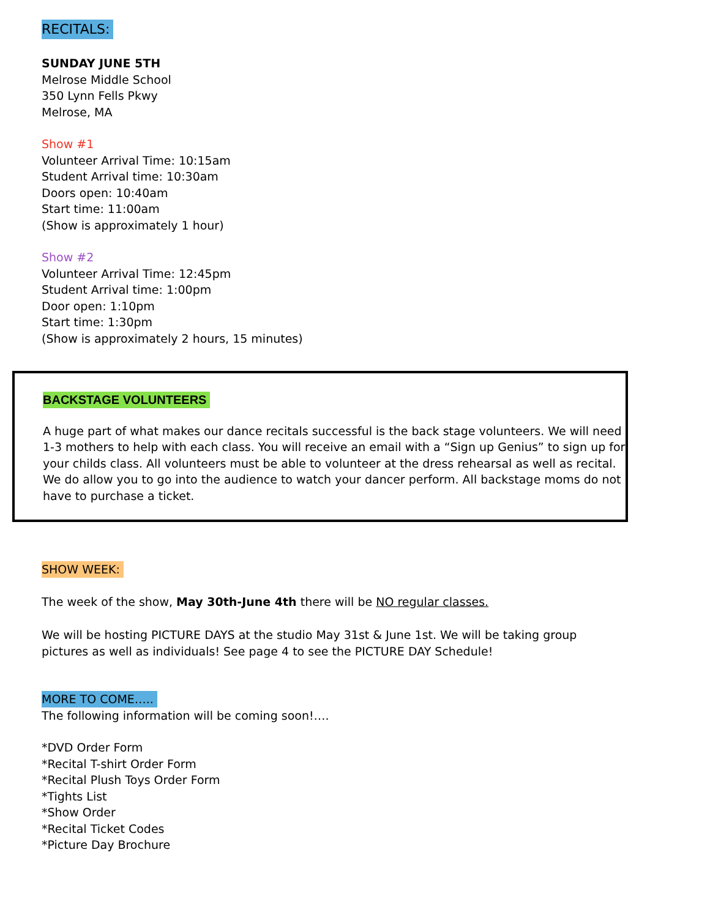RECITALS:
SUNDAY JUNE 5TH
Melrose Middle School
350 Lynn Fells Pkwy
Melrose, MA
Show #1
Volunteer Arrival Time: 10:15am
Student Arrival time: 10:30am
Doors open: 10:40am
Start time: 11:00am
(Show is approximately 1 hour)
Show #2
Volunteer Arrival Time: 12:45pm
Student Arrival time: 1:00pm
Door open: 1:10pm
Start time: 1:30pm
(Show is approximately 2 hours, 15 minutes)
BACKSTAGE VOLUNTEERS
A huge part of what makes our dance recitals successful is the back stage volunteers. We will need 1-3 mothers to help with each class. You will receive an email with a “Sign up Genius” to sign up for your childs class. All volunteers must be able to volunteer at the dress rehearsal as well as recital. We do allow you to go into the audience to watch your dancer perform. All backstage moms do not have to purchase a ticket.
SHOW WEEK:
The week of the show, May 30th-June 4th there will be NO regular classes.
We will be hosting PICTURE DAYS at the studio May 31st & June 1st. We will be taking group pictures as well as individuals! See page 4 to see the PICTURE DAY Schedule!
MORE TO COME…..
The following information will be coming soon!….
*DVD Order Form
*Recital T-shirt Order Form
*Recital Plush Toys Order Form
*Tights List
*Show Order
*Recital Ticket Codes
*Picture Day Brochure